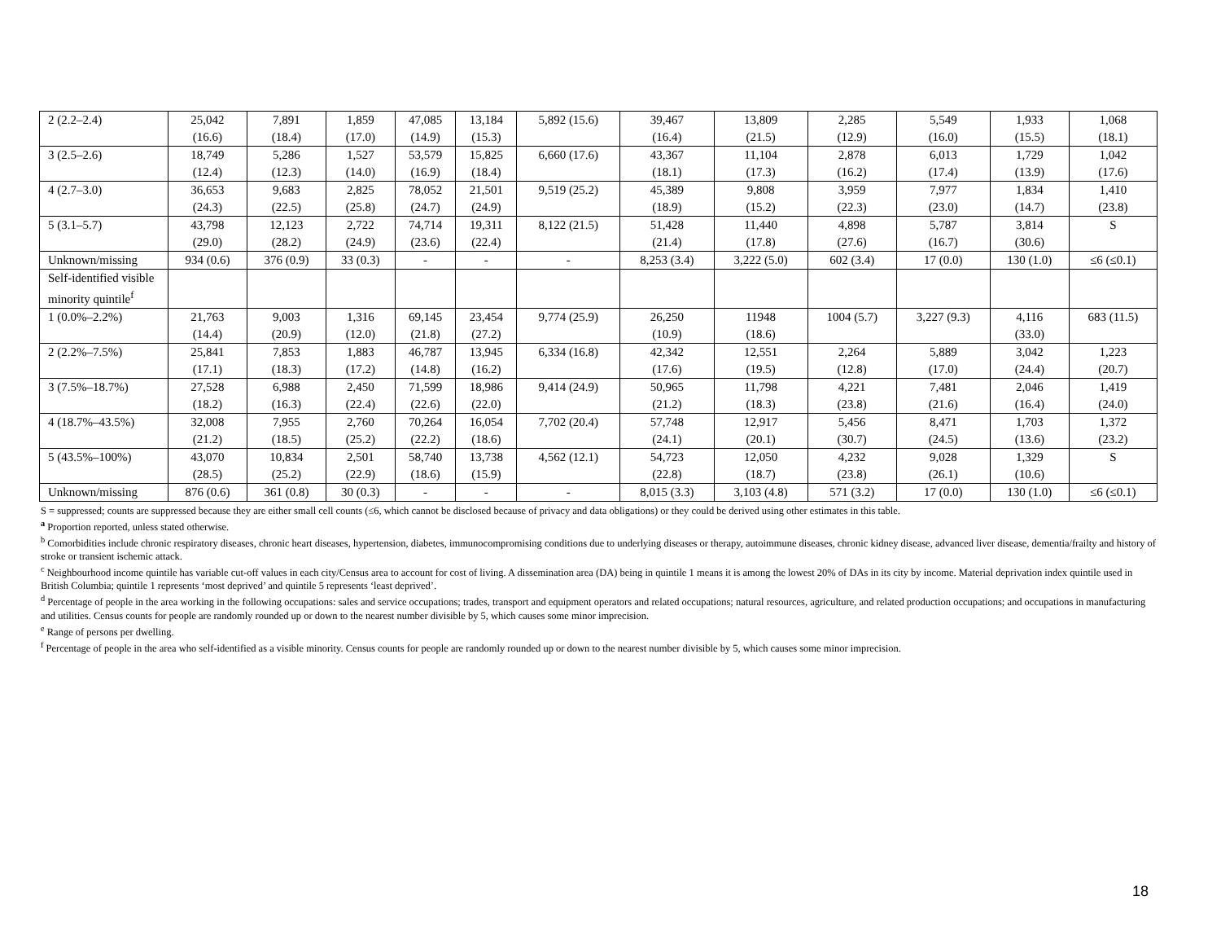| 2 (2.2–2.4) | 25,042 (16.6) | 7,891 (18.4) | 1,859 (17.0) | 47,085 (14.9) | 13,184 (15.3) | 5,892 (15.6) | 39,467 (16.4) | 13,809 (21.5) | 2,285 (12.9) | 5,549 (16.0) | 1,933 (15.5) | 1,068 (18.1) |
| 3 (2.5–2.6) | 18,749 (12.4) | 5,286 (12.3) | 1,527 (14.0) | 53,579 (16.9) | 15,825 (18.4) | 6,660 (17.6) | 43,367 (18.1) | 11,104 (17.3) | 2,878 (16.2) | 6,013 (17.4) | 1,729 (13.9) | 1,042 (17.6) |
| 4 (2.7–3.0) | 36,653 (24.3) | 9,683 (22.5) | 2,825 (25.8) | 78,052 (24.7) | 21,501 (24.9) | 9,519 (25.2) | 45,389 (18.9) | 9,808 (15.2) | 3,959 (22.3) | 7,977 (23.0) | 1,834 (14.7) | 1,410 (23.8) |
| 5 (3.1–5.7) | 43,798 (29.0) | 12,123 (28.2) | 2,722 (24.9) | 74,714 (23.6) | 19,311 (22.4) | 8,122 (21.5) | 51,428 (21.4) | 11,440 (17.8) | 4,898 (27.6) | 5,787 (16.7) | 3,814 (30.6) | S |
| Unknown/missing | 934 (0.6) | 376 (0.9) | 33 (0.3) | - | - | - | 8,253 (3.4) | 3,222 (5.0) | 602 (3.4) | 17 (0.0) | 130 (1.0) | ≤6 (≤0.1) |
| Self-identified visible minority quintile<sup>f</sup> | | | | | | | | | | | | |
| 1 (0.0%–2.2%) | 21,763 (14.4) | 9,003 (20.9) | 1,316 (12.0) | 69,145 (21.8) | 23,454 (27.2) | 9,774 (25.9) | 26,250 (10.9) | 11948 (18.6) | 1004 (5.7) | 3,227 (9.3) | 4,116 (33.0) | 683 (11.5) |
| 2 (2.2%–7.5%) | 25,841 (17.1) | 7,853 (18.3) | 1,883 (17.2) | 46,787 (14.8) | 13,945 (16.2) | 6,334 (16.8) | 42,342 (17.6) | 12,551 (19.5) | 2,264 (12.8) | 5,889 (17.0) | 3,042 (24.4) | 1,223 (20.7) |
| 3 (7.5%–18.7%) | 27,528 (18.2) | 6,988 (16.3) | 2,450 (22.4) | 71,599 (22.6) | 18,986 (22.0) | 9,414 (24.9) | 50,965 (21.2) | 11,798 (18.3) | 4,221 (23.8) | 7,481 (21.6) | 2,046 (16.4) | 1,419 (24.0) |
| 4 (18.7%–43.5%) | 32,008 (21.2) | 7,955 (18.5) | 2,760 (25.2) | 70,264 (22.2) | 16,054 (18.6) | 7,702 (20.4) | 57,748 (24.1) | 12,917 (20.1) | 5,456 (30.7) | 8,471 (24.5) | 1,703 (13.6) | 1,372 (23.2) |
| 5 (43.5%–100%) | 43,070 (28.5) | 10,834 (25.2) | 2,501 (22.9) | 58,740 (18.6) | 13,738 (15.9) | 4,562 (12.1) | 54,723 (22.8) | 12,050 (18.7) | 4,232 (23.8) | 9,028 (26.1) | 1,329 (10.6) | S |
| Unknown/missing | 876 (0.6) | 361 (0.8) | 30 (0.3) | - | - | - | 8,015 (3.3) | 3,103 (4.8) | 571 (3.2) | 17 (0.0) | 130 (1.0) | ≤6 (≤0.1) |
S = suppressed; counts are suppressed because they are either small cell counts (≤6, which cannot be disclosed because of privacy and data obligations) or they could be derived using other estimates in this table.
<sup>a</sup> Proportion reported, unless stated otherwise.
<sup>b</sup> Comorbidities include chronic respiratory diseases, chronic heart diseases, hypertension, diabetes, immunocompromising conditions due to underlying diseases or therapy, autoimmune diseases, chronic kidney disease, advanced liver disease, dementia/frailty and history of stroke or transient ischemic attack.
<sup>c</sup> Neighbourhood income quintile has variable cut-off values in each city/Census area to account for cost of living. A dissemination area (DA) being in quintile 1 means it is among the lowest 20% of DAs in its city by income. Material deprivation index quintile used in British Columbia; quintile 1 represents ‘most deprived’ and quintile 5 represents ‘least deprived’.
<sup>d</sup> Percentage of people in the area working in the following occupations: sales and service occupations; trades, transport and equipment operators and related occupations; natural resources, agriculture, and related production occupations; and occupations in manufacturing and utilities. Census counts for people are randomly rounded up or down to the nearest number divisible by 5, which causes some minor imprecision.
<sup>e</sup> Range of persons per dwelling.
<sup>f</sup> Percentage of people in the area who self-identified as a visible minority. Census counts for people are randomly rounded up or down to the nearest number divisible by 5, which causes some minor imprecision.
18